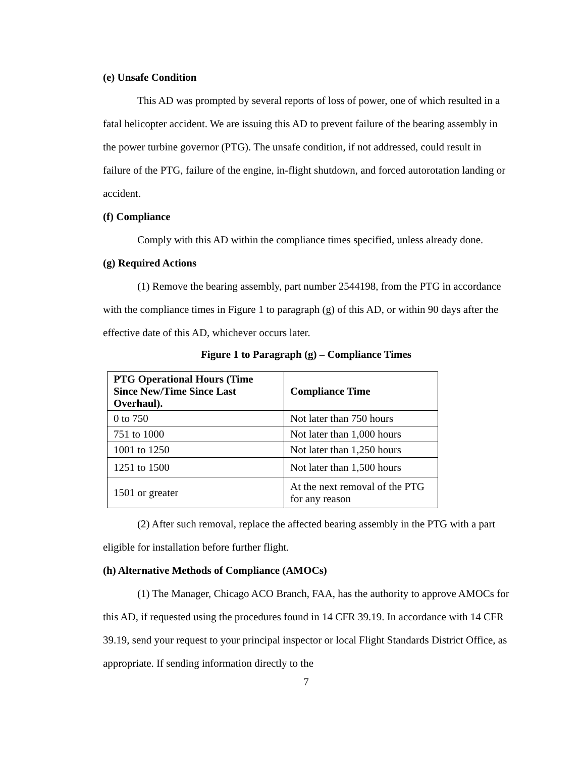(e) Unsafe Condition
This AD was prompted by several reports of loss of power, one of which resulted in a fatal helicopter accident. We are issuing this AD to prevent failure of the bearing assembly in the power turbine governor (PTG). The unsafe condition, if not addressed, could result in failure of the PTG, failure of the engine, in-flight shutdown, and forced autorotation landing or accident.
(f) Compliance
Comply with this AD within the compliance times specified, unless already done.
(g) Required Actions
(1) Remove the bearing assembly, part number 2544198, from the PTG in accordance with the compliance times in Figure 1 to paragraph (g) of this AD, or within 90 days after the effective date of this AD, whichever occurs later.
Figure 1 to Paragraph (g) – Compliance Times
| PTG Operational Hours (Time Since New/Time Since Last Overhaul). | Compliance Time |
| --- | --- |
| 0 to 750 | Not later than 750 hours |
| 751 to 1000 | Not later than 1,000 hours |
| 1001 to 1250 | Not later than 1,250 hours |
| 1251 to 1500 | Not later than 1,500 hours |
| 1501 or greater | At the next removal of the PTG for any reason |
(2) After such removal, replace the affected bearing assembly in the PTG with a part eligible for installation before further flight.
(h) Alternative Methods of Compliance (AMOCs)
(1) The Manager, Chicago ACO Branch, FAA, has the authority to approve AMOCs for this AD, if requested using the procedures found in 14 CFR 39.19. In accordance with 14 CFR 39.19, send your request to your principal inspector or local Flight Standards District Office, as appropriate. If sending information directly to the
7